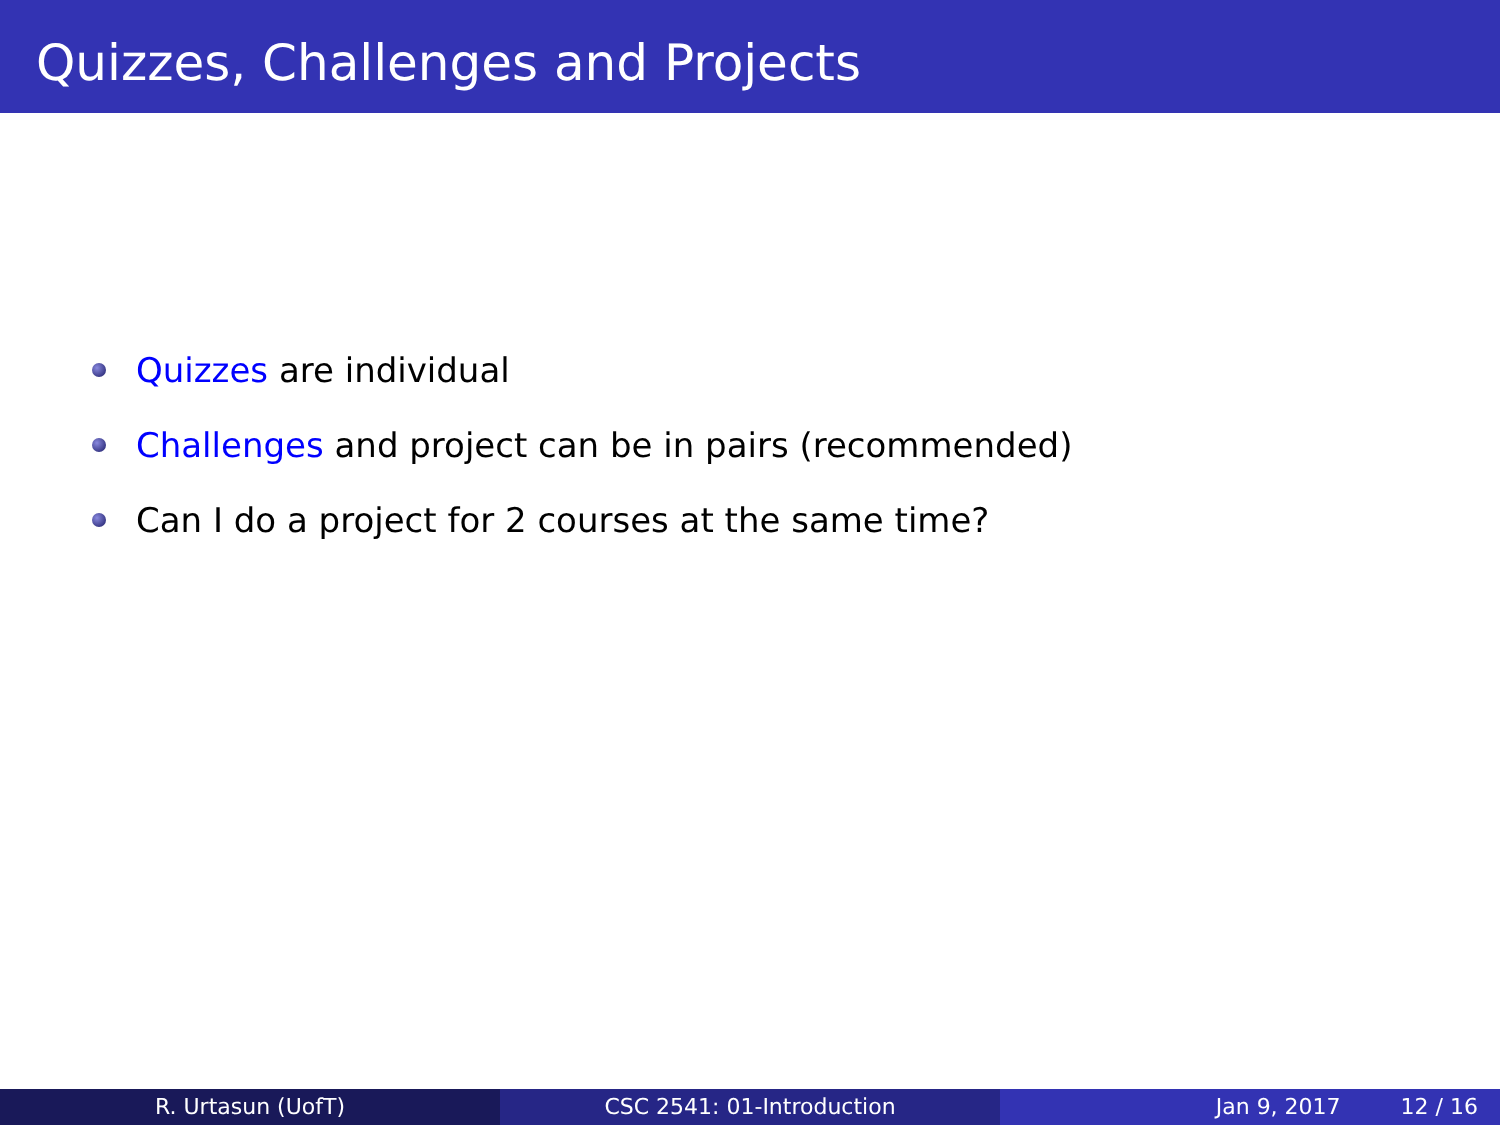Quizzes, Challenges and Projects
Quizzes are individual
Challenges and project can be in pairs (recommended)
Can I do a project for 2 courses at the same time?
R. Urtasun (UofT) CSC 2541: 01-Introduction Jan 9, 2017 12 / 16